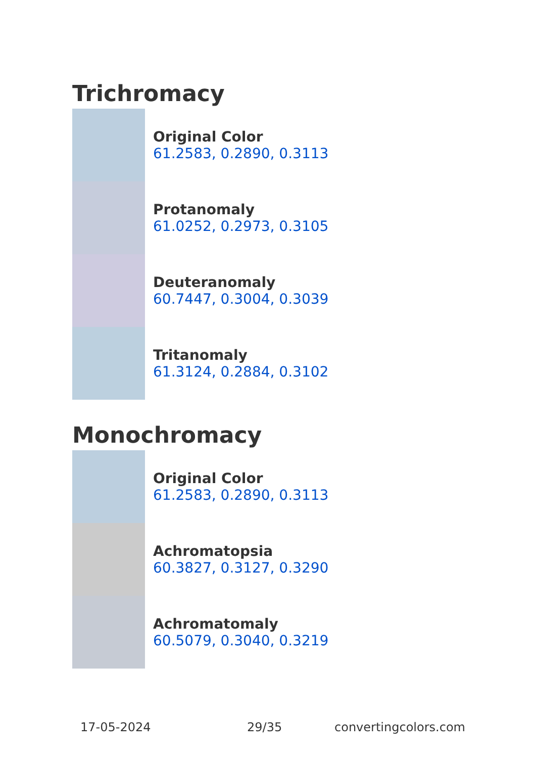Trichromacy
Original Color
61.2583, 0.2890, 0.3113
Protanomaly
61.0252, 0.2973, 0.3105
Deuteranomaly
60.7447, 0.3004, 0.3039
Tritanomaly
61.3124, 0.2884, 0.3102
Monochromacy
Original Color
61.2583, 0.2890, 0.3113
Achromatopsia
60.3827, 0.3127, 0.3290
Achromatomaly
60.5079, 0.3040, 0.3219
17-05-2024 29/35 convertingcolors.com